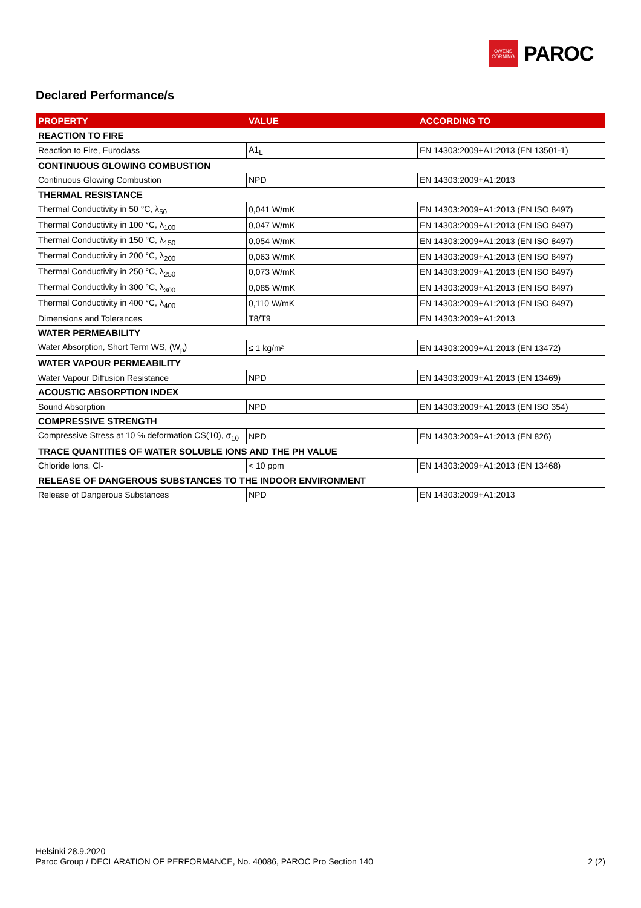OWENS
CORNING
PAROC
Declared Performance/s
| PROPERTY | VALUE | ACCORDING TO |
| --- | --- | --- |
| REACTION TO FIRE | | |
| Reaction to Fire, Euroclass | A1<sub>L</sub> | EN 14303:2009+A1:2013 (EN 13501-1) |
| CONTINUOUS GLOWING COMBUSTION | | |
| Continuous Glowing Combustion | NPD | EN 14303:2009+A1:2013 |
| THERMAL RESISTANCE | | |
| Thermal Conductivity in 50 °C, λ<sub>50</sub> | 0,041 W/mK | EN 14303:2009+A1:2013 (EN ISO 8497) |
| Thermal Conductivity in 100 °C, λ<sub>100</sub> | 0,047 W/mK | EN 14303:2009+A1:2013 (EN ISO 8497) |
| Thermal Conductivity in 150 °C, λ<sub>150</sub> | 0,054 W/mK | EN 14303:2009+A1:2013 (EN ISO 8497) |
| Thermal Conductivity in 200 °C, λ<sub>200</sub> | 0,063 W/mK | EN 14303:2009+A1:2013 (EN ISO 8497) |
| Thermal Conductivity in 250 °C, λ<sub>250</sub> | 0,073 W/mK | EN 14303:2009+A1:2013 (EN ISO 8497) |
| Thermal Conductivity in 300 °C, λ<sub>300</sub> | 0,085 W/mK | EN 14303:2009+A1:2013 (EN ISO 8497) |
| Thermal Conductivity in 400 °C, λ<sub>400</sub> | 0,110 W/mK | EN 14303:2009+A1:2013 (EN ISO 8497) |
| Dimensions and Tolerances | T8/T9 | EN 14303:2009+A1:2013 |
| WATER PERMEABILITY | | |
| Water Absorption, Short Term WS, (W<sub>p</sub>) | ≤ 1 kg/m² | EN 14303:2009+A1:2013 (EN 13472) |
| WATER VAPOUR PERMEABILITY | | |
| Water Vapour Diffusion Resistance | NPD | EN 14303:2009+A1:2013 (EN 13469) |
| ACOUSTIC ABSORPTION INDEX | | |
| Sound Absorption | NPD | EN 14303:2009+A1:2013 (EN ISO 354) |
| COMPRESSIVE STRENGTH | | |
| Compressive Stress at 10 % deformation CS(10), σ<sub>10</sub> | NPD | EN 14303:2009+A1:2013 (EN 826) |
| TRACE QUANTITIES OF WATER SOLUBLE IONS AND THE PH VALUE | | |
| Chloride Ions, Cl- | < 10 ppm | EN 14303:2009+A1:2013 (EN 13468) |
| RELEASE OF DANGEROUS SUBSTANCES TO THE INDOOR ENVIRONMENT | | |
| Release of Dangerous Substances | NPD | EN 14303:2009+A1:2013 |
Helsinki 28.9.2020
Paroc Group / DECLARATION OF PERFORMANCE, No. 40086, PAROC Pro Section 140
2 (2)